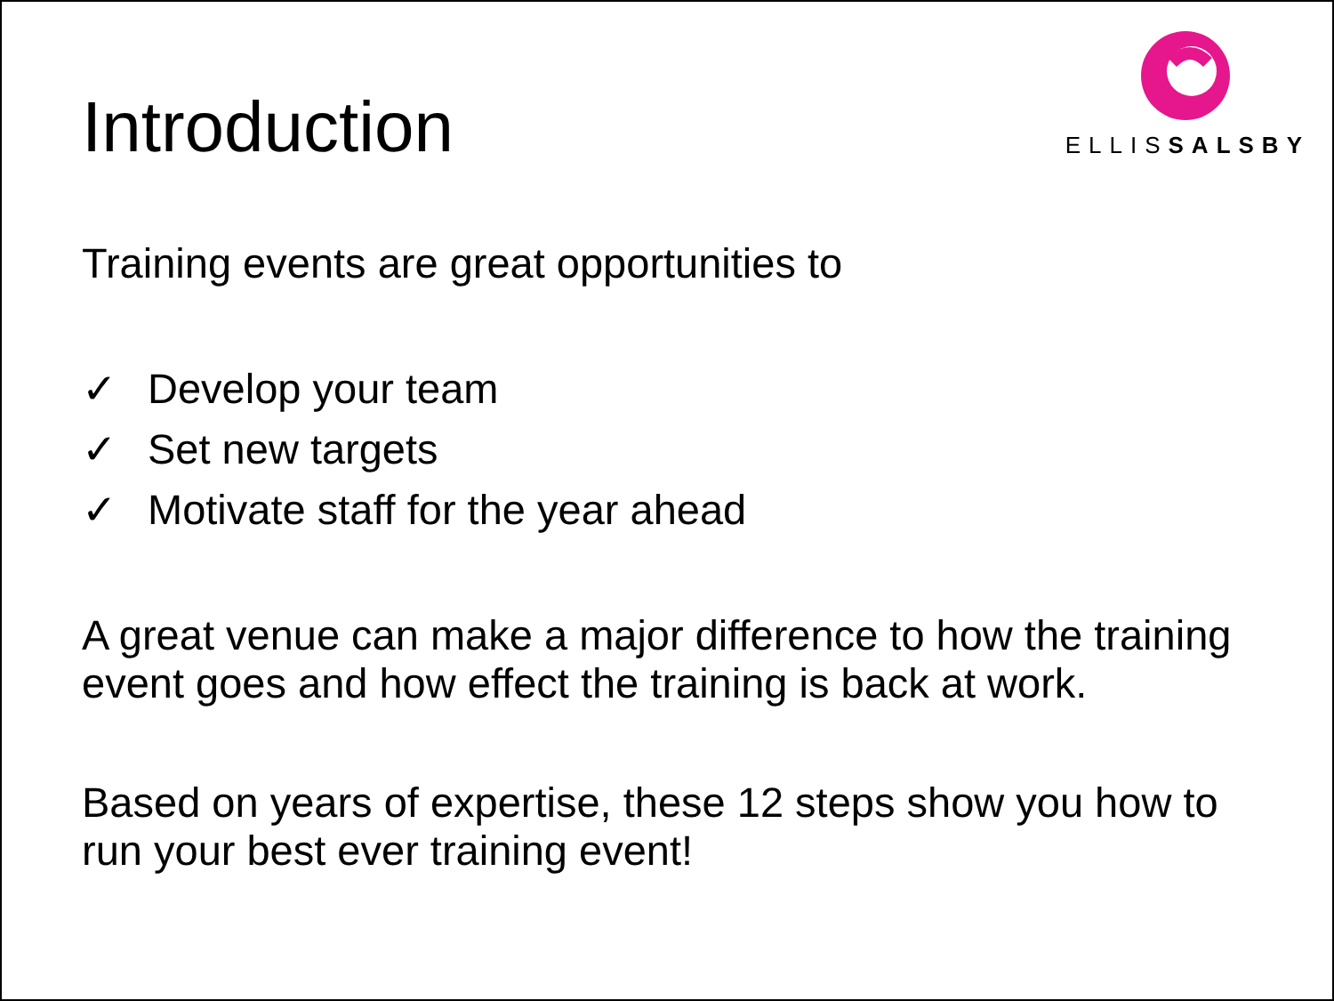Introduction
ELLISSALSBY
Training events are great opportunities to
✓ Develop your team
✓ Set new targets
✓ Motivate staff for the year ahead
A great venue can make a major difference to how the training event goes and how effect the training is back at work.
Based on years of expertise, these 12 steps show you how to run your best ever training event!